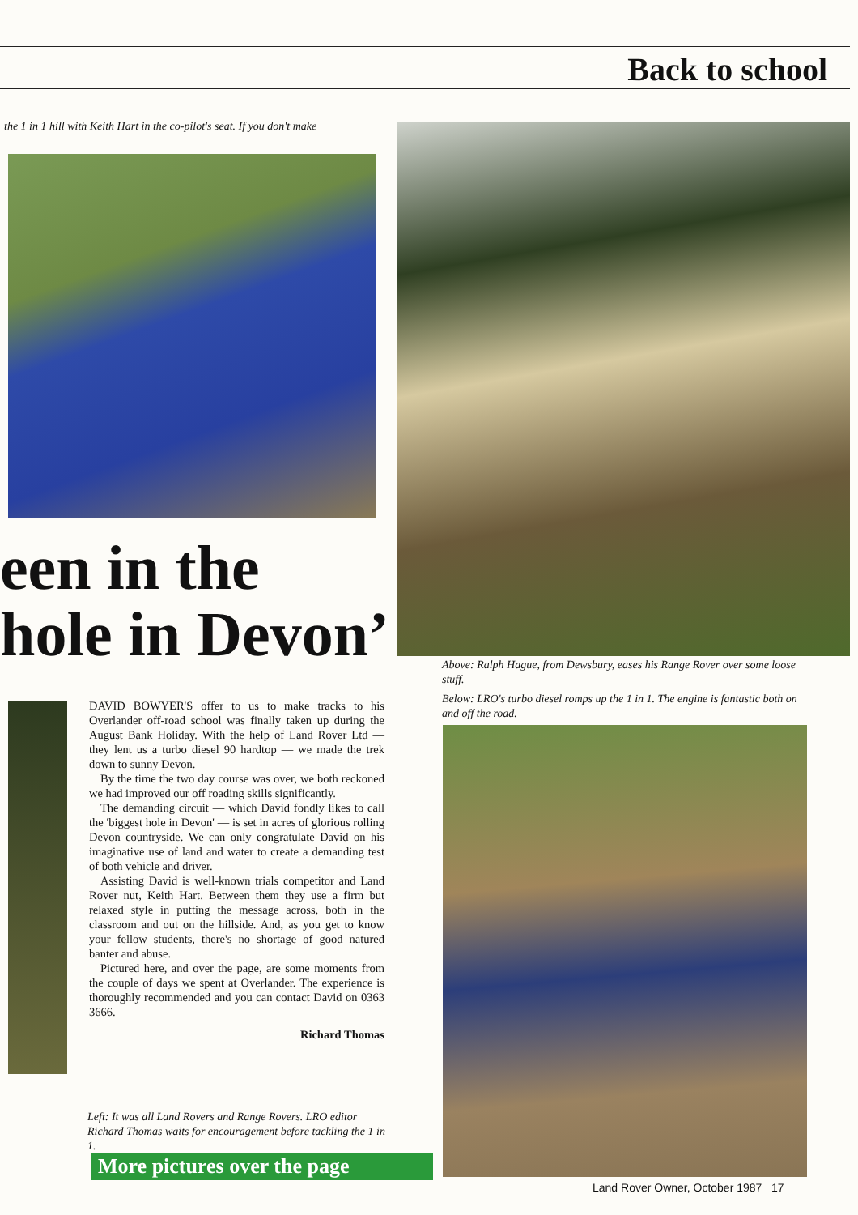Back to school
the 1 in 1 hill with Keith Hart in the co-pilot's seat. If you don't make
een in the
hole in Devon’
Above: Ralph Hague, from Dewsbury, eases his Range Rover over some loose stuff.
Below: LRO's turbo diesel romps up the 1 in 1. The engine is fantastic both on and off the road.
DAVID BOWYER'S offer to us to make tracks to his Overlander off-road school was finally taken up during the August Bank Holiday. With the help of Land Rover Ltd — they lent us a turbo diesel 90 hardtop — we made the trek down to sunny Devon.
By the time the two day course was over, we both reckoned we had improved our off roading skills significantly.
The demanding circuit — which David fondly likes to call the 'biggest hole in Devon' — is set in acres of glorious rolling Devon countryside. We can only congratulate David on his imaginative use of land and water to create a demanding test of both vehicle and driver.
Assisting David is well-known trials competitor and Land Rover nut, Keith Hart. Between them they use a firm but relaxed style in putting the message across, both in the classroom and out on the hillside. And, as you get to know your fellow students, there's no shortage of good natured banter and abuse.
Pictured here, and over the page, are some moments from the couple of days we spent at Overlander. The experience is thoroughly recommended and you can contact David on 0363 3666.
Richard Thomas
Left: It was all Land Rovers and Range Rovers. LRO editor Richard Thomas waits for encouragement before tackling the 1 in 1.
More pictures over the page
Land Rover Owner, October 1987 17